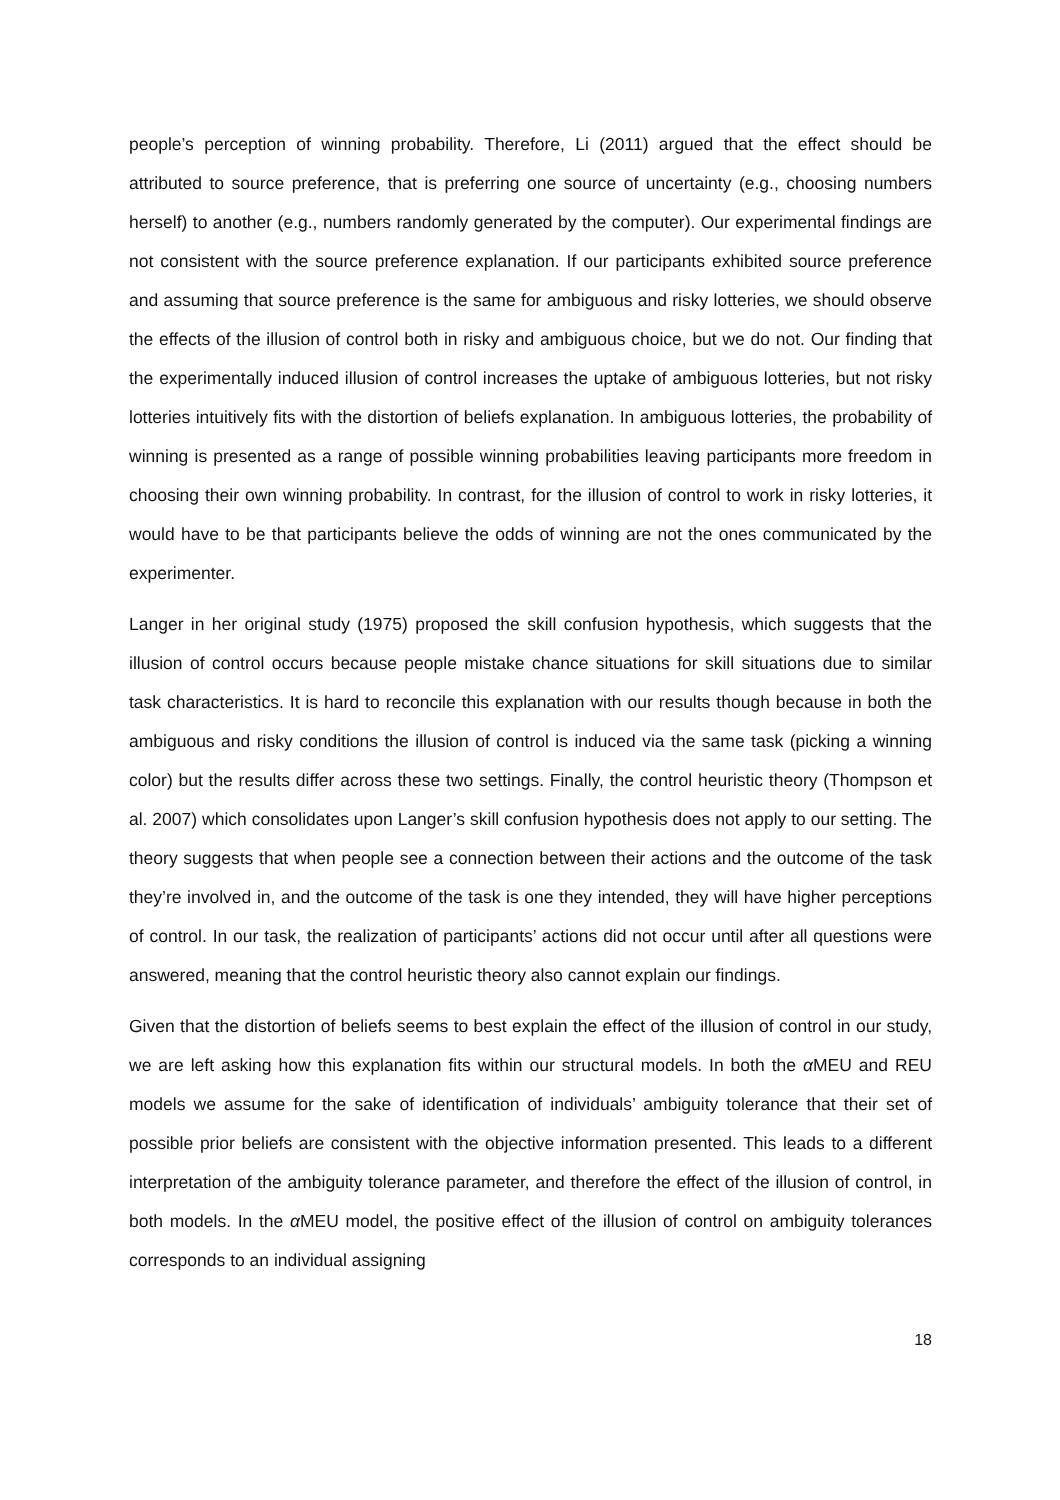people’s perception of winning probability. Therefore, Li (2011) argued that the effect should be attributed to source preference, that is preferring one source of uncertainty (e.g., choosing numbers herself) to another (e.g., numbers randomly generated by the computer). Our experimental findings are not consistent with the source preference explanation. If our participants exhibited source preference and assuming that source preference is the same for ambiguous and risky lotteries, we should observe the effects of the illusion of control both in risky and ambiguous choice, but we do not. Our finding that the experimentally induced illusion of control increases the uptake of ambiguous lotteries, but not risky lotteries intuitively fits with the distortion of beliefs explanation. In ambiguous lotteries, the probability of winning is presented as a range of possible winning probabilities leaving participants more freedom in choosing their own winning probability. In contrast, for the illusion of control to work in risky lotteries, it would have to be that participants believe the odds of winning are not the ones communicated by the experimenter.
Langer in her original study (1975) proposed the skill confusion hypothesis, which suggests that the illusion of control occurs because people mistake chance situations for skill situations due to similar task characteristics. It is hard to reconcile this explanation with our results though because in both the ambiguous and risky conditions the illusion of control is induced via the same task (picking a winning color) but the results differ across these two settings. Finally, the control heuristic theory (Thompson et al. 2007) which consolidates upon Langer’s skill confusion hypothesis does not apply to our setting. The theory suggests that when people see a connection between their actions and the outcome of the task they’re involved in, and the outcome of the task is one they intended, they will have higher perceptions of control. In our task, the realization of participants’ actions did not occur until after all questions were answered, meaning that the control heuristic theory also cannot explain our findings.
Given that the distortion of beliefs seems to best explain the effect of the illusion of control in our study, we are left asking how this explanation fits within our structural models. In both the α MEU and REU models we assume for the sake of identification of individuals’ ambiguity tolerance that their set of possible prior beliefs are consistent with the objective information presented. This leads to a different interpretation of the ambiguity tolerance parameter, and therefore the effect of the illusion of control, in both models. In the α MEU model, the positive effect of the illusion of control on ambiguity tolerances corresponds to an individual assigning
18